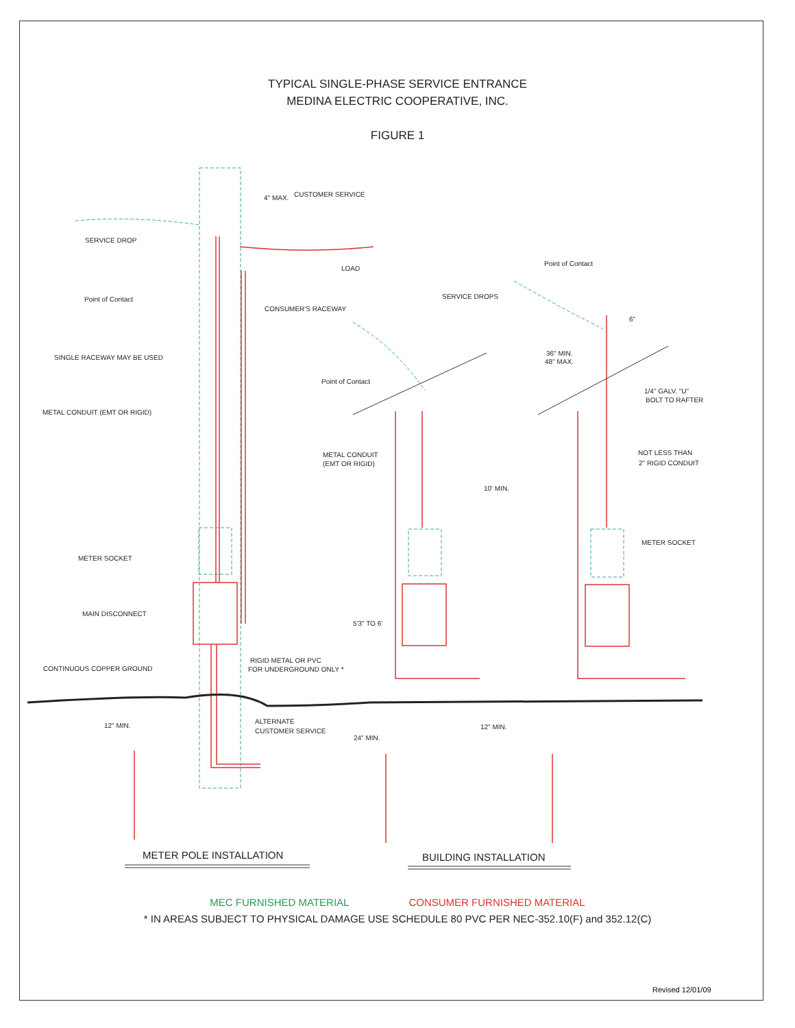TYPICAL SINGLE-PHASE SERVICE ENTRANCE
MEDINA ELECTRIC COOPERATIVE, INC.
FIGURE 1
4" MAX.
CUSTOMER SERVICE
SERVICE DROP
LOAD
Point of Contact
Point of Contact
SERVICE DROPS
CONSUMER'S RACEWAY
6"
36" MIN.
48" MAX.
SINGLE RACEWAY MAY BE USED
Point of Contact
1/4" GALV. "U"
BOLT TO RAFTER
METAL CONDUIT (EMT OR RIGID)
NOT LESS THAN
2" RIGID CONDUIT
METAL CONDUIT
(EMT OR RIGID)
10' MIN.
METER SOCKET
METER SOCKET
MAIN DISCONNECT
5'3" TO 6'
RIGID METAL OR PVC
FOR UNDERGROUND ONLY *
CONTINUOUS COPPER GROUND
12" MIN.
ALTERNATE
CUSTOMER SERVICE
12" MIN.
24" MIN.
METER POLE INSTALLATION
BUILDING INSTALLATION
MEC FURNISHED MATERIAL CONSUMER FURNISHED MATERIAL
* IN AREAS SUBJECT TO PHYSICAL DAMAGE USE SCHEDULE 80 PVC PER NEC-352.10(F) and 352.12(C)
Revised 12/01/09